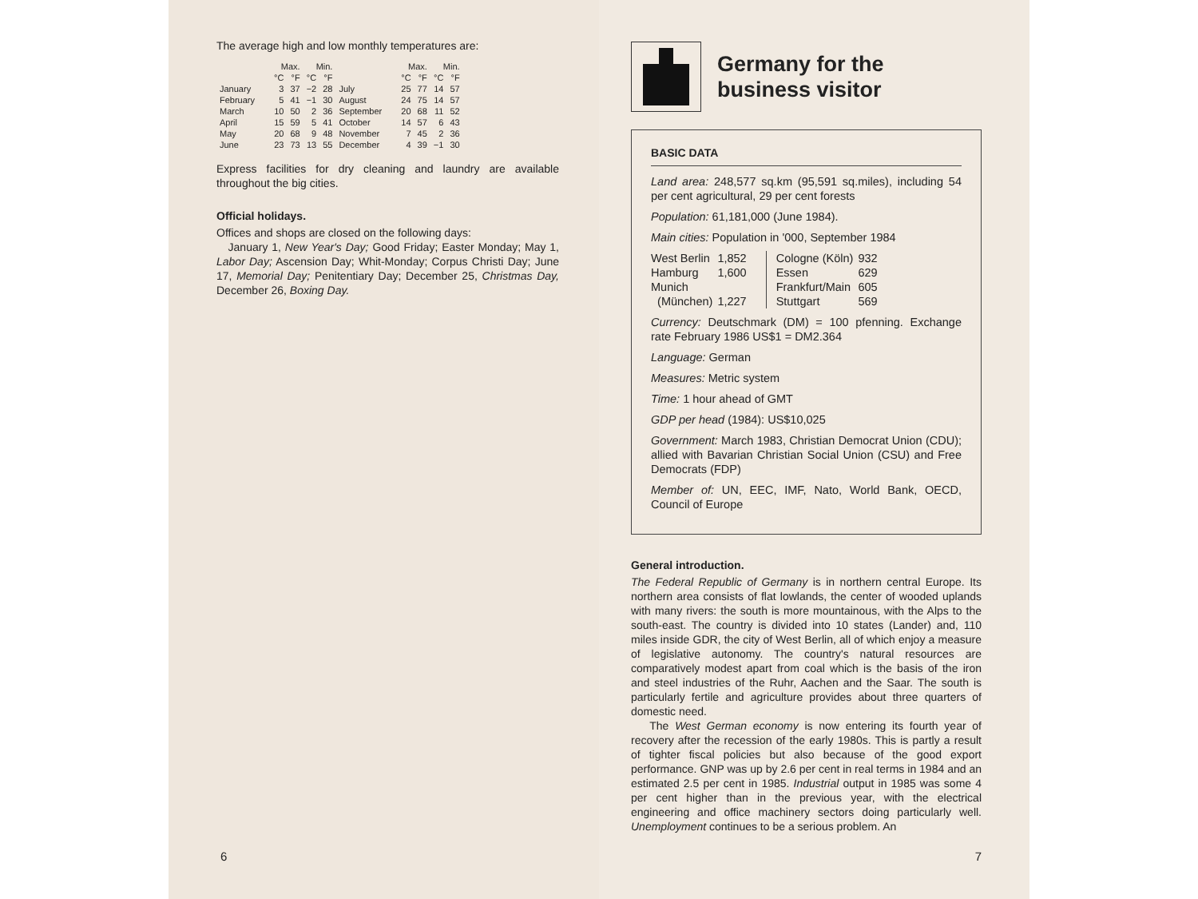The average high and low monthly temperatures are:
| | Max. | | Min. | | | Max. | | Min. | |
| --- | --- | --- | --- | --- | --- | --- | --- | --- | --- |
| | °C | °F | °C | °F | | °C | °F | °C | °F |
| January | 3 | 37 | −2 | 28 | July | 25 | 77 | 14 | 57 |
| February | 5 | 41 | −1 | 30 | August | 24 | 75 | 14 | 57 |
| March | 10 | 50 | 2 | 36 | September | 20 | 68 | 11 | 52 |
| April | 15 | 59 | 5 | 41 | October | 14 | 57 | 6 | 43 |
| May | 20 | 68 | 9 | 48 | November | 7 | 45 | 2 | 36 |
| June | 23 | 73 | 13 | 55 | December | 4 | 39 | −1 | 30 |
Express facilities for dry cleaning and laundry are available throughout the big cities.
Official holidays.
Offices and shops are closed on the following days:
January 1, New Year's Day; Good Friday; Easter Monday; May 1, Labor Day; Ascension Day; Whit-Monday; Corpus Christi Day; June 17, Memorial Day; Penitentiary Day; December 25, Christmas Day, December 26, Boxing Day.
6
Germany for the
business visitor
BASIC DATA
Land area: 248,577 sq.km (95,591 sq.miles), including 54 per cent agricultural, 29 per cent forests
Population: 61,181,000 (June 1984).
Main cities: Population in '000, September 1984
| West Berlin | 1,852 |
| Hamburg | 1,600 |
| Munich (München) | 1,227 |
| Cologne (Köln) | 932 |
| Essen | 629 |
| Frankfurt/Main | 605 |
| Stuttgart | 569 |
Currency: Deutschmark (DM) = 100 pfenning. Exchange rate February 1986 US$1 = DM2.364
Language: German
Measures: Metric system
Time: 1 hour ahead of GMT
GDP per head (1984): US$10,025
Government: March 1983, Christian Democrat Union (CDU); allied with Bavarian Christian Social Union (CSU) and Free Democrats (FDP)
Member of: UN, EEC, IMF, Nato, World Bank, OECD, Council of Europe
General introduction.
The Federal Republic of Germany is in northern central Europe. Its northern area consists of flat lowlands, the center of wooded uplands with many rivers: the south is more mountainous, with the Alps to the south-east. The country is divided into 10 states (Lander) and, 110 miles inside GDR, the city of West Berlin, all of which enjoy a measure of legislative autonomy. The country's natural resources are comparatively modest apart from coal which is the basis of the iron and steel industries of the Ruhr, Aachen and the Saar. The south is particularly fertile and agriculture provides about three quarters of domestic need.
The West German economy is now entering its fourth year of recovery after the recession of the early 1980s. This is partly a result of tighter fiscal policies but also because of the good export performance. GNP was up by 2.6 per cent in real terms in 1984 and an estimated 2.5 per cent in 1985. Industrial output in 1985 was some 4 per cent higher than in the previous year, with the electrical engineering and office machinery sectors doing particularly well. Unemployment continues to be a serious problem. An
7